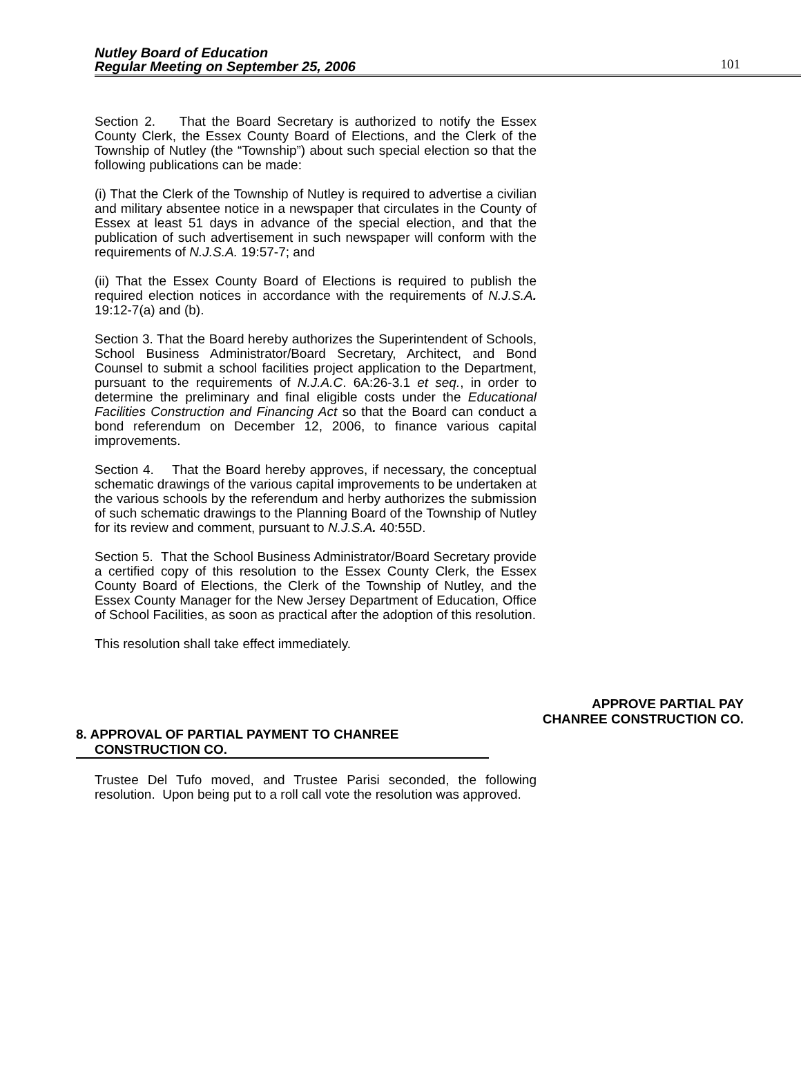Nutley Board of Education
Regular Meeting on September 25, 2006
101
Section 2. That the Board Secretary is authorized to notify the Essex County Clerk, the Essex County Board of Elections, and the Clerk of the Township of Nutley (the “Township”) about such special election so that the following publications can be made:
(i) That the Clerk of the Township of Nutley is required to advertise a civilian and military absentee notice in a newspaper that circulates in the County of Essex at least 51 days in advance of the special election, and that the publication of such advertisement in such newspaper will conform with the requirements of N.J.S.A. 19:57-7; and
(ii) That the Essex County Board of Elections is required to publish the required election notices in accordance with the requirements of N.J.S.A. 19:12-7(a) and (b).
Section 3. That the Board hereby authorizes the Superintendent of Schools, School Business Administrator/Board Secretary, Architect, and Bond Counsel to submit a school facilities project application to the Department, pursuant to the requirements of N.J.A.C. 6A:26-3.1 et seq., in order to determine the preliminary and final eligible costs under the Educational Facilities Construction and Financing Act so that the Board can conduct a bond referendum on December 12, 2006, to finance various capital improvements.
Section 4. That the Board hereby approves, if necessary, the conceptual schematic drawings of the various capital improvements to be undertaken at the various schools by the referendum and herby authorizes the submission of such schematic drawings to the Planning Board of the Township of Nutley for its review and comment, pursuant to N.J.S.A. 40:55D.
Section 5. That the School Business Administrator/Board Secretary provide a certified copy of this resolution to the Essex County Clerk, the Essex County Board of Elections, the Clerk of the Township of Nutley, and the Essex County Manager for the New Jersey Department of Education, Office of School Facilities, as soon as practical after the adoption of this resolution.
This resolution shall take effect immediately.
APPROVE PARTIAL PAY
CHANREE CONSTRUCTION CO.
8. APPROVAL OF PARTIAL PAYMENT TO CHANREE
CONSTRUCTION CO.
Trustee Del Tufo moved, and Trustee Parisi seconded, the following resolution. Upon being put to a roll call vote the resolution was approved.